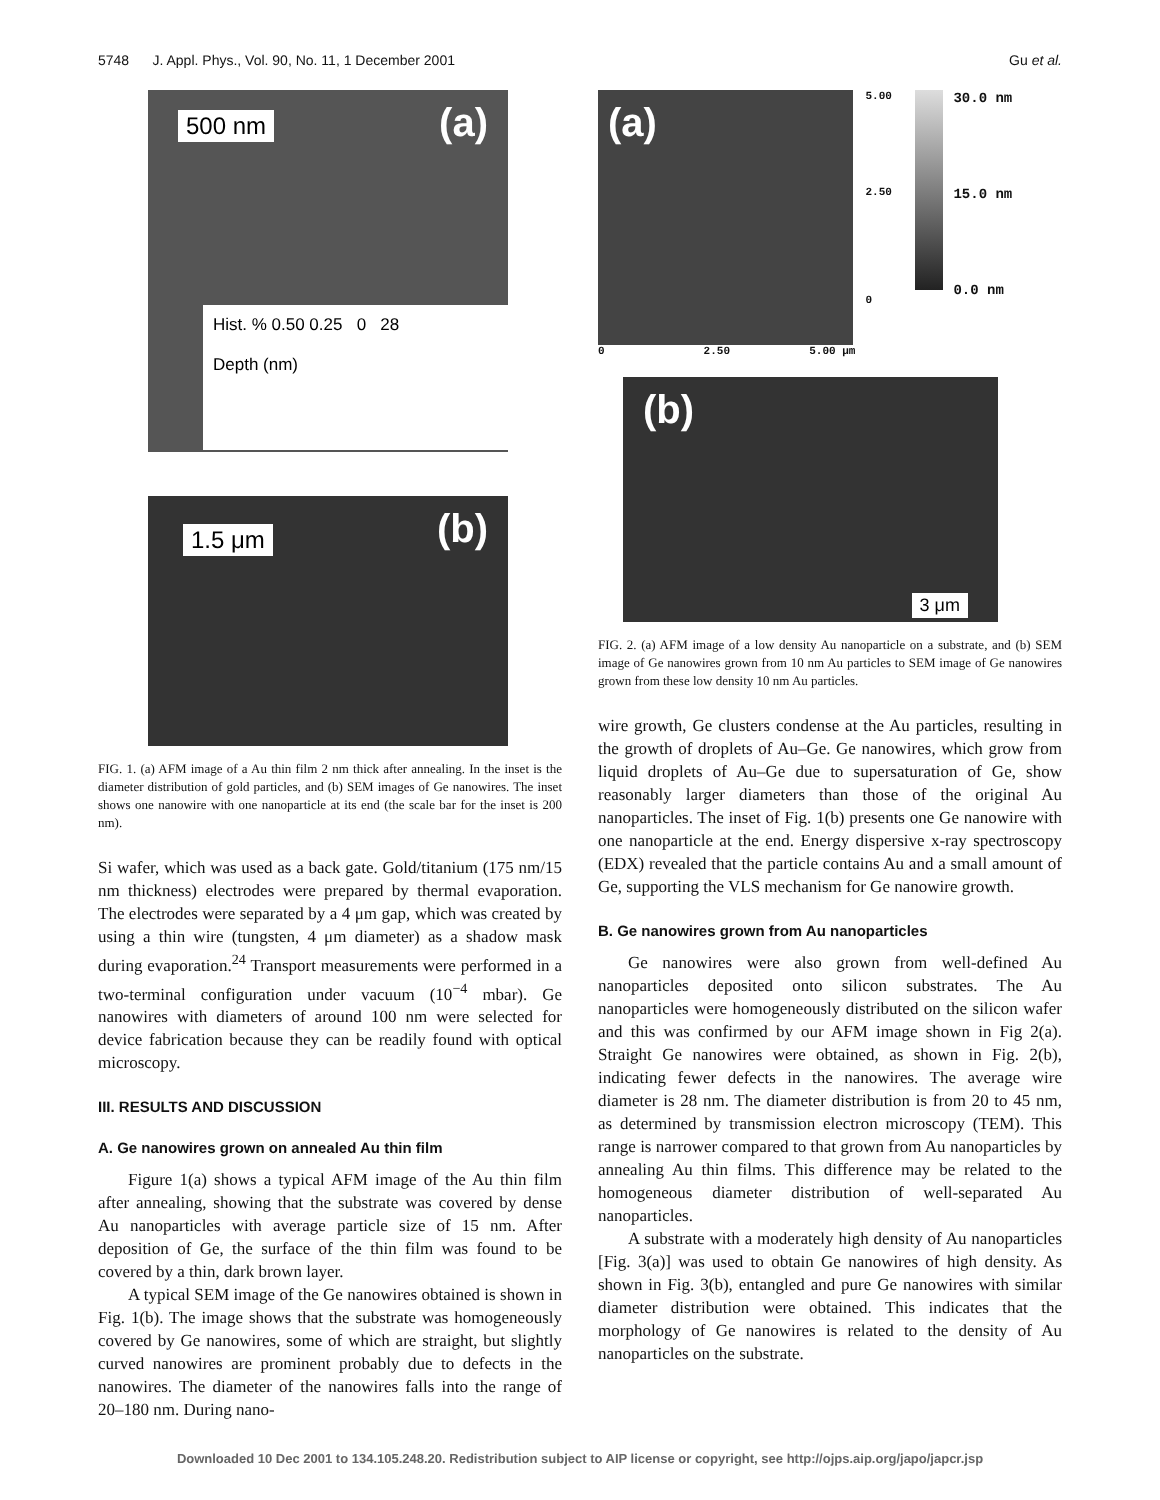5748 J. Appl. Phys., Vol. 90, No. 11, 1 December 2001 Gu et al.
500 nm (a)
Hist. % 0.50 0.25 0 28
Depth (nm)
1.5 μm (b)
FIG. 1. (a) AFM image of a Au thin film 2 nm thick after annealing. In the inset is the diameter distribution of gold particles, and (b) SEM images of Ge nanowires. The inset shows one nanowire with one nanoparticle at its end (the scale bar for the inset is 200 nm).
Si wafer, which was used as a back gate. Gold/titanium (175 nm/15 nm thickness) electrodes were prepared by thermal evaporation. The electrodes were separated by a 4 μm gap, which was created by using a thin wire (tungsten, 4 μm diameter) as a shadow mask during evaporation.<sup>24</sup> Transport measurements were performed in a two-terminal configuration under vacuum (10<sup>−4</sup> mbar). Ge nanowires with diameters of around 100 nm were selected for device fabrication because they can be readily found with optical microscopy.
III. RESULTS AND DISCUSSION
A. Ge nanowires grown on annealed Au thin film
Figure 1(a) shows a typical AFM image of the Au thin film after annealing, showing that the substrate was covered by dense Au nanoparticles with average particle size of 15 nm. After deposition of Ge, the surface of the thin film was found to be covered by a thin, dark brown layer.
A typical SEM image of the Ge nanowires obtained is shown in Fig. 1(b). The image shows that the substrate was homogeneously covered by Ge nanowires, some of which are straight, but slightly curved nanowires are prominent probably due to defects in the nanowires. The diameter of the nanowires falls into the range of 20–180 nm. During nano-
(a)
0 2.50 5.00 μm
5.00
2.50
0
30.0 nm
15.0 nm
0.0 nm
(b)
3 μm
FIG. 2. (a) AFM image of a low density Au nanoparticle on a substrate, and (b) SEM image of Ge nanowires grown from 10 nm Au particles to SEM image of Ge nanowires grown from these low density 10 nm Au particles.
wire growth, Ge clusters condense at the Au particles, resulting in the growth of droplets of Au–Ge. Ge nanowires, which grow from liquid droplets of Au–Ge due to supersaturation of Ge, show reasonably larger diameters than those of the original Au nanoparticles. The inset of Fig. 1(b) presents one Ge nanowire with one nanoparticle at the end. Energy dispersive x-ray spectroscopy (EDX) revealed that the particle contains Au and a small amount of Ge, supporting the VLS mechanism for Ge nanowire growth.
B. Ge nanowires grown from Au nanoparticles
Ge nanowires were also grown from well-defined Au nanoparticles deposited onto silicon substrates. The Au nanoparticles were homogeneously distributed on the silicon wafer and this was confirmed by our AFM image shown in Fig 2(a). Straight Ge nanowires were obtained, as shown in Fig. 2(b), indicating fewer defects in the nanowires. The average wire diameter is 28 nm. The diameter distribution is from 20 to 45 nm, as determined by transmission electron microscopy (TEM). This range is narrower compared to that grown from Au nanoparticles by annealing Au thin films. This difference may be related to the homogeneous diameter distribution of well-separated Au nanoparticles.
A substrate with a moderately high density of Au nanoparticles [Fig. 3(a)] was used to obtain Ge nanowires of high density. As shown in Fig. 3(b), entangled and pure Ge nanowires with similar diameter distribution were obtained. This indicates that the morphology of Ge nanowires is related to the density of Au nanoparticles on the substrate.
Downloaded 10 Dec 2001 to 134.105.248.20. Redistribution subject to AIP license or copyright, see http://ojps.aip.org/japo/japcr.jsp